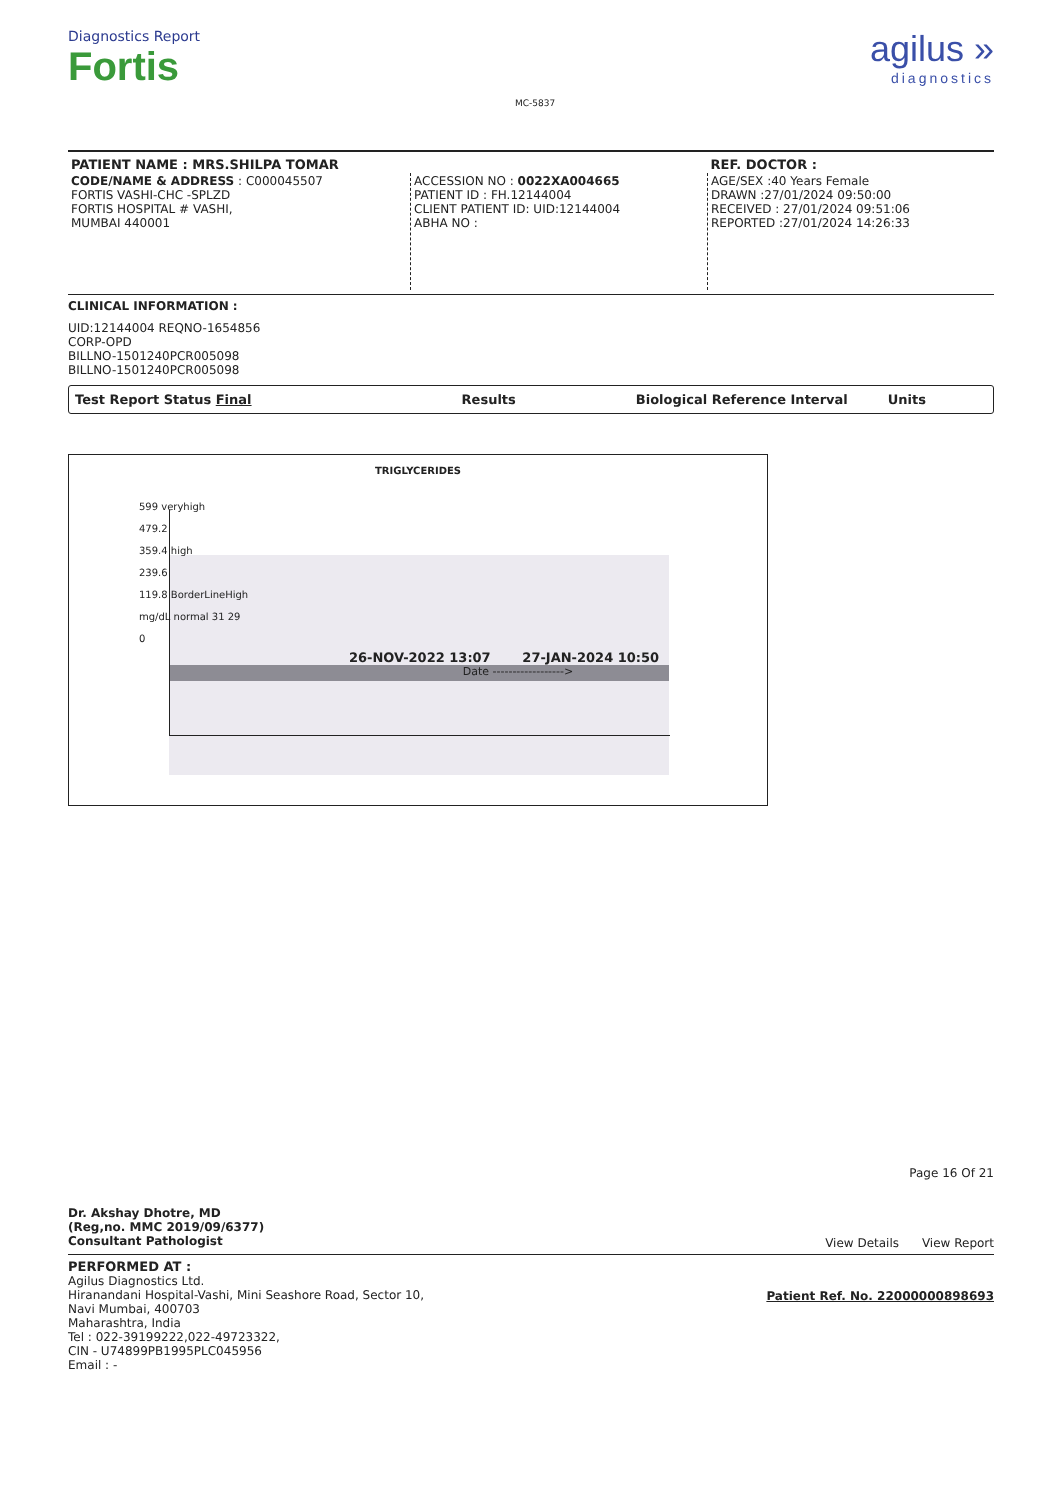Diagnostics Report
Fortis
MC-5837
agilus »
diagnostics
| PATIENT NAME : MRS.SHILPA TOMAR | | REF. DOCTOR : |
| CODE/NAME & ADDRESS : C000045507 FORTIS VASHI-CHC -SPLZD FORTIS HOSPITAL # VASHI, MUMBAI 440001 | ACCESSION NO : 0022XA004665 PATIENT ID : FH.12144004 CLIENT PATIENT ID: UID:12144004 ABHA NO : | AGE/SEX :40 Years Female DRAWN :27/01/2024 09:50:00 RECEIVED : 27/01/2024 09:51:06 REPORTED :27/01/2024 14:26:33 |
CLINICAL INFORMATION :
UID:12144004 REQNO-1654856
CORP-OPD
BILLNO-1501240PCR005098
BILLNO-1501240PCR005098
Test Report Status Final Results Biological Reference Interval Units
TRIGLYCERIDES
599 veryhigh
479.2
359.4 high
239.6
119.8 BorderLineHigh
mg/dL normal 31 29
0
26-NOV-2022 13:07 27-JAN-2024 10:50
Date ------------------>
Dr. Akshay Dhotre, MD
(Reg,no. MMC 2019/09/6377)
Consultant Pathologist
Page 16 Of 21
View Details View Report
PERFORMED AT :
Agilus Diagnostics Ltd.
Hiranandani Hospital-Vashi, Mini Seashore Road, Sector 10,
Navi Mumbai, 400703
Maharashtra, India
Tel : 022-39199222,022-49723322,
CIN - U74899PB1995PLC045956
Email : -
Patient Ref. No. 22000000898693